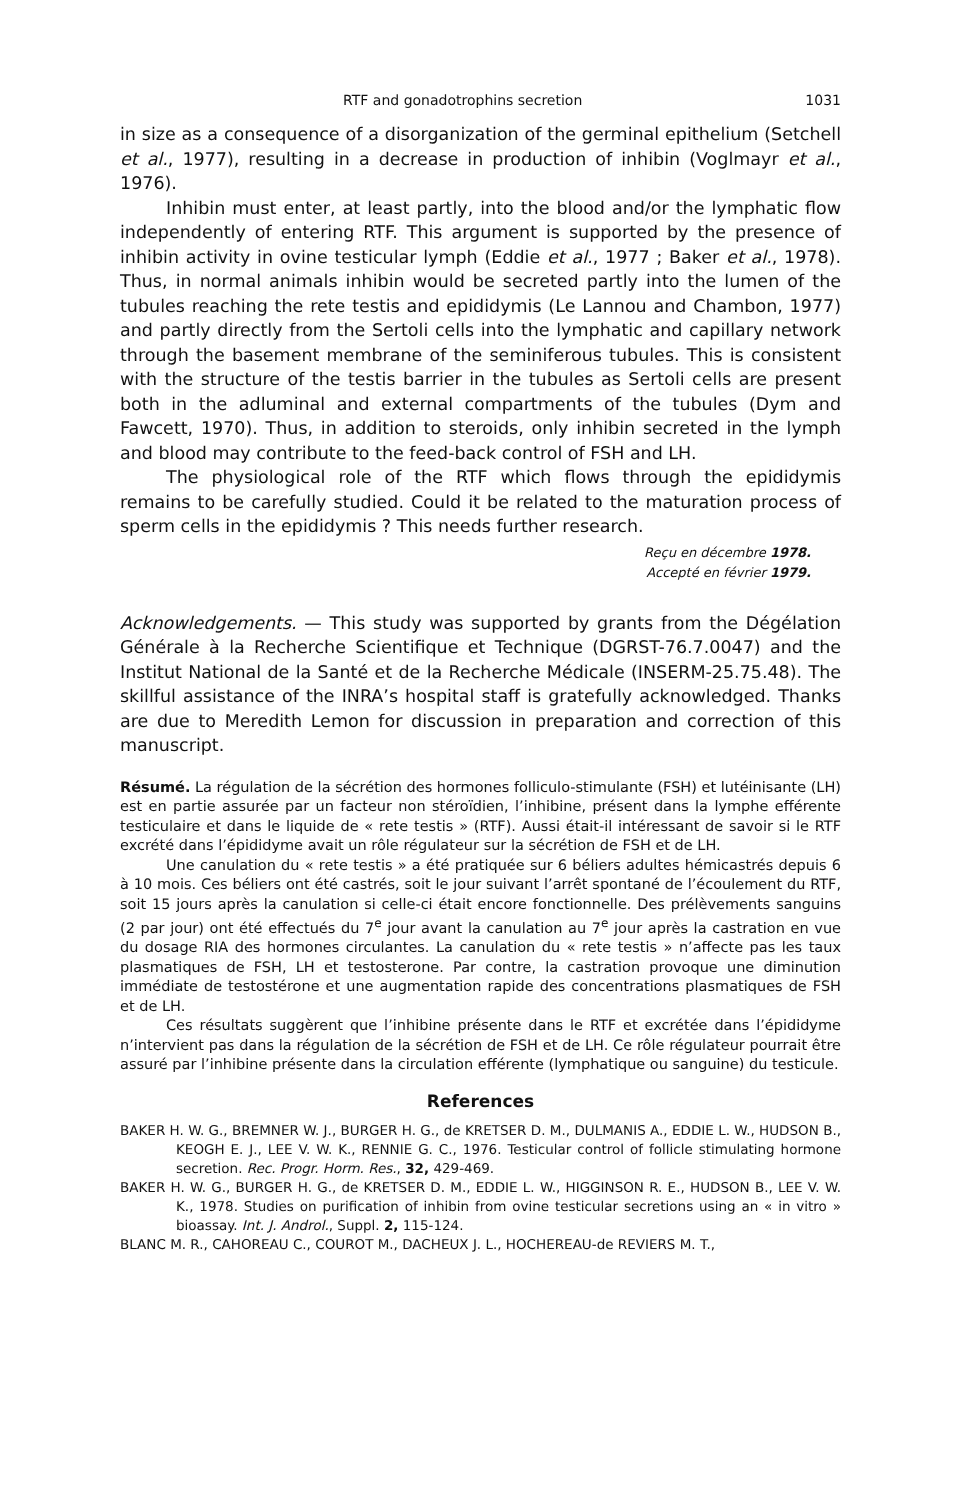RTF and gonadotrophins secretion 1031
in size as a consequence of a disorganization of the germinal epithelium (Setchell et al., 1977), resulting in a decrease in production of inhibin (Voglmayr et al., 1976).
Inhibin must enter, at least partly, into the blood and/or the lymphatic flow independently of entering RTF. This argument is supported by the presence of inhibin activity in ovine testicular lymph (Eddie et al., 1977 ; Baker et al., 1978). Thus, in normal animals inhibin would be secreted partly into the lumen of the tubules reaching the rete testis and epididymis (Le Lannou and Chambon, 1977) and partly directly from the Sertoli cells into the lymphatic and capillary network through the basement membrane of the seminiferous tubules. This is consistent with the structure of the testis barrier in the tubules as Sertoli cells are present both in the adluminal and external compartments of the tubules (Dym and Fawcett, 1970). Thus, in addition to steroids, only inhibin secreted in the lymph and blood may contribute to the feed-back control of FSH and LH.
The physiological role of the RTF which flows through the epididymis remains to be carefully studied. Could it be related to the maturation process of sperm cells in the epididymis ? This needs further research.
Reçu en décembre 1978.
Accepté en février 1979.
Acknowledgements. — This study was supported by grants from the Dégélation Générale à la Recherche Scientifique et Technique (DGRST-76.7.0047) and the Institut National de la Santé et de la Recherche Médicale (INSERM-25.75.48). The skillful assistance of the INRA’s hospital staff is gratefully acknowledged. Thanks are due to Meredith Lemon for discussion in preparation and correction of this manuscript.
Résumé. La régulation de la sécrétion des hormones folliculo-stimulante (FSH) et lutéinisante (LH) est en partie assurée par un facteur non stéroïdien, l’inhibine, présent dans la lymphe efférente testiculaire et dans le liquide de « rete testis » (RTF). Aussi était-il intéressant de savoir si le RTF excrété dans l’épididyme avait un rôle régulateur sur la sécrétion de FSH et de LH.
Une canulation du « rete testis » a été pratiquée sur 6 béliers adultes hémicastrés depuis 6 à 10 mois. Ces béliers ont été castrés, soit le jour suivant l’arrêt spontané de l’écoulement du RTF, soit 15 jours après la canulation si celle-ci était encore fonctionnelle. Des prélèvements sanguins (2 par jour) ont été effectués du 7<sup>e</sup> jour avant la canulation au 7<sup>e</sup> jour après la castration en vue du dosage RIA des hormones circulantes. La canulation du « rete testis » n’affecte pas les taux plasmatiques de FSH, LH et testosterone. Par contre, la castration provoque une diminution immédiate de testostérone et une augmentation rapide des concentrations plasmatiques de FSH et de LH.
Ces résultats suggèrent que l’inhibine présente dans le RTF et excrétée dans l’épididyme n’intervient pas dans la régulation de la sécrétion de FSH et de LH. Ce rôle régulateur pourrait être assuré par l’inhibine présente dans la circulation efférente (lymphatique ou sanguine) du testicule.
References
BAKER H. W. G., BREMNER W. J., BURGER H. G., de KRETSER D. M., DULMANIS A., EDDIE L. W., HUDSON B., KEOGH E. J., LEE V. W. K., RENNIE G. C., 1976. Testicular control of follicle stimulating hormone secretion. Rec. Progr. Horm. Res., 32, 429-469.
BAKER H. W. G., BURGER H. G., de KRETSER D. M., EDDIE L. W., HIGGINSON R. E., HUDSON B., LEE V. W. K., 1978. Studies on purification of inhibin from ovine testicular secretions using an « in vitro » bioassay. Int. J. Androl., Suppl. 2, 115-124.
BLANC M. R., CAHOREAU C., COUROT M., DACHEUX J. L., HOCHEREAU-de REVIERS M. T.,